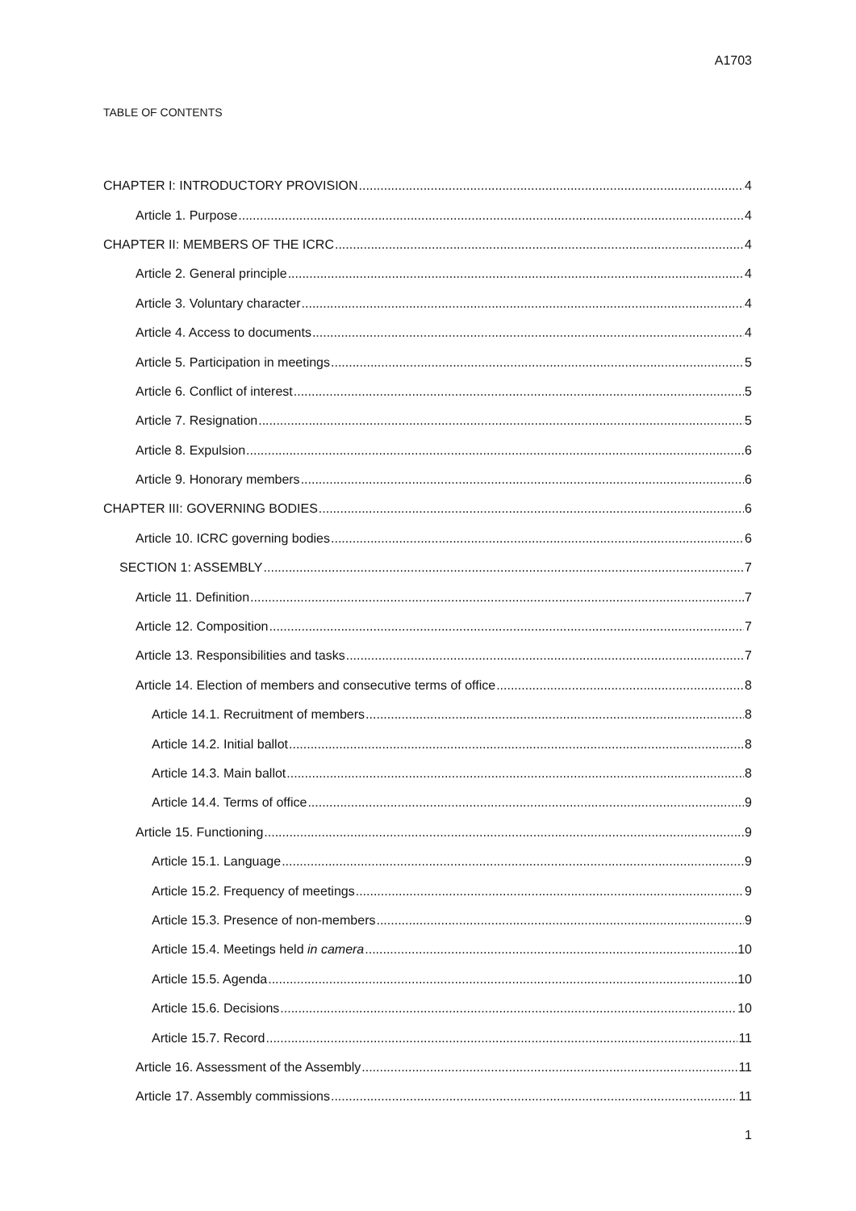A1703
TABLE OF CONTENTS
CHAPTER I: INTRODUCTORY PROVISION 4
Article 1. Purpose 4
CHAPTER II: MEMBERS OF THE ICRC 4
Article 2. General principle 4
Article 3. Voluntary character 4
Article 4. Access to documents 4
Article 5. Participation in meetings 5
Article 6. Conflict of interest 5
Article 7. Resignation 5
Article 8. Expulsion 6
Article 9. Honorary members 6
CHAPTER III: GOVERNING BODIES 6
Article 10. ICRC governing bodies 6
SECTION 1: ASSEMBLY 7
Article 11. Definition 7
Article 12. Composition 7
Article 13. Responsibilities and tasks 7
Article 14. Election of members and consecutive terms of office 8
Article 14.1. Recruitment of members 8
Article 14.2. Initial ballot 8
Article 14.3. Main ballot 8
Article 14.4. Terms of office 9
Article 15. Functioning 9
Article 15.1. Language 9
Article 15.2. Frequency of meetings 9
Article 15.3. Presence of non-members 9
Article 15.4. Meetings held in camera 10
Article 15.5. Agenda 10
Article 15.6. Decisions 10
Article 15.7. Record 11
Article 16. Assessment of the Assembly 11
Article 17. Assembly commissions 11
1